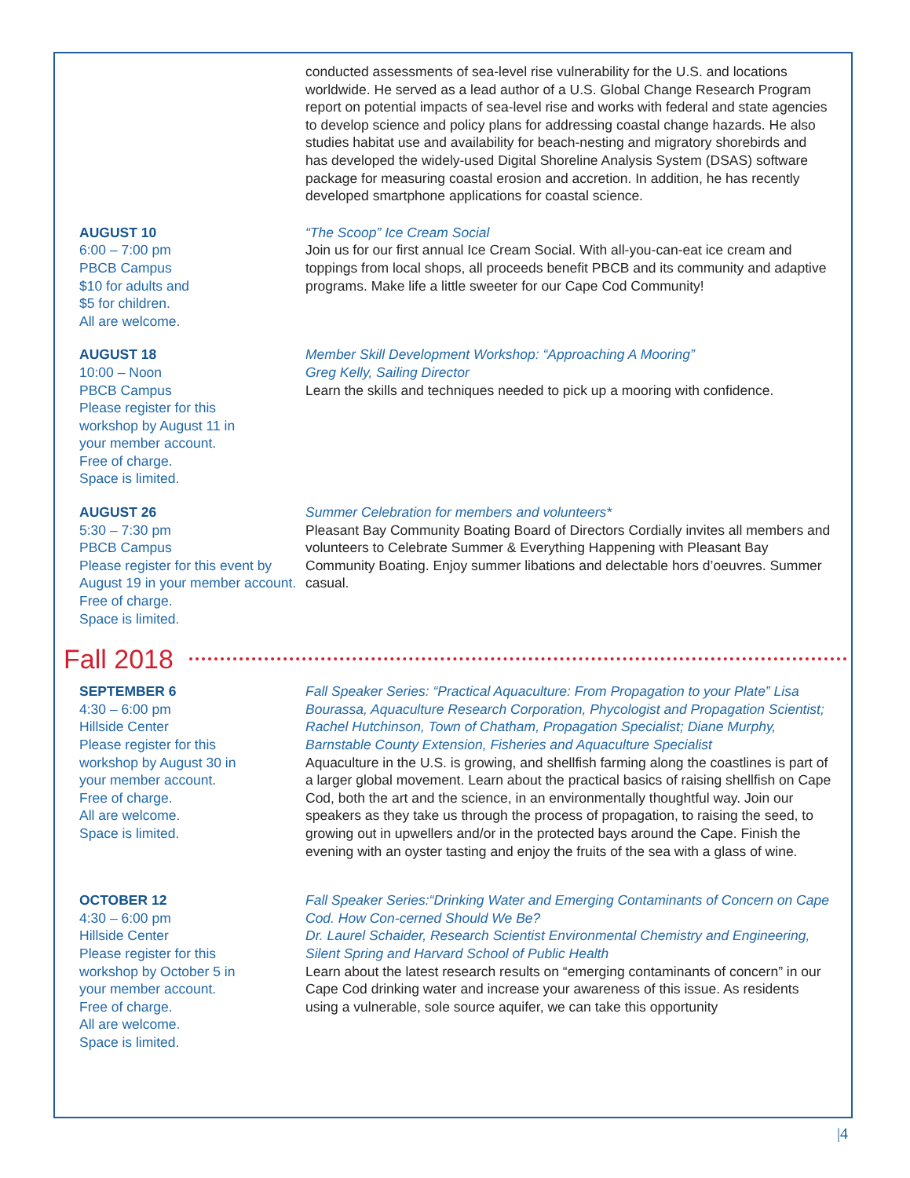conducted assessments of sea-level rise vulnerability for the U.S. and locations worldwide. He served as a lead author of a U.S. Global Change Research Program report on potential impacts of sea-level rise and works with federal and state agencies to develop science and policy plans for addressing coastal change hazards. He also studies habitat use and availability for beach-nesting and migratory shorebirds and has developed the widely-used Digital Shoreline Analysis System (DSAS) software package for measuring coastal erosion and accretion. In addition, he has recently developed smartphone applications for coastal science.
AUGUST 10
6:00 – 7:00 pm
PBCB Campus
$10 for adults and
$5 for children.
All are welcome.
“The Scoop” Ice Cream Social
Join us for our first annual Ice Cream Social. With all-you-can-eat ice cream and toppings from local shops, all proceeds benefit PBCB and its community and adaptive programs. Make life a little sweeter for our Cape Cod Community!
AUGUST 18
10:00 – Noon
PBCB Campus
Please register for this
workshop by August 11 in
your member account.
Free of charge.
Space is limited.
Member Skill Development Workshop: “Approaching A Mooring”
Greg Kelly, Sailing Director
Learn the skills and techniques needed to pick up a mooring with confidence.
AUGUST 26
5:30 – 7:30 pm
PBCB Campus
Please register for this event by August 19 in your member account. Free of charge.
Space is limited.
Summer Celebration for members and volunteers*
Pleasant Bay Community Boating Board of Directors Cordially invites all members and volunteers to Celebrate Summer & Everything Happening with Pleasant Bay Community Boating. Enjoy summer libations and delectable hors d’oeuvres. Summer casual.
Fall 2018
SEPTEMBER 6
4:30 – 6:00 pm
Hillside Center
Please register for this
workshop by August 30 in
your member account.
Free of charge.
All are welcome.
Space is limited.
Fall Speaker Series: “Practical Aquaculture: From Propagation to your Plate” Lisa Bourassa, Aquaculture Research Corporation, Phycologist and Propagation Scientist; Rachel Hutchinson, Town of Chatham, Propagation Specialist; Diane Murphy, Barnstable County Extension, Fisheries and Aquaculture Specialist
Aquaculture in the U.S. is growing, and shellfish farming along the coastlines is part of a larger global movement. Learn about the practical basics of raising shellfish on Cape Cod, both the art and the science, in an environmentally thoughtful way. Join our speakers as they take us through the process of propagation, to raising the seed, to growing out in upwellers and/or in the protected bays around the Cape. Finish the evening with an oyster tasting and enjoy the fruits of the sea with a glass of wine.
OCTOBER 12
4:30 – 6:00 pm
Hillside Center
Please register for this
workshop by October 5 in
your member account.
Free of charge.
All are welcome.
Space is limited.
Fall Speaker Series:“Drinking Water and Emerging Contaminants of Concern on Cape Cod. How Con-cerned Should We Be?
Dr. Laurel Schaider, Research Scientist Environmental Chemistry and Engineering, Silent Spring and Harvard School of Public Health
Learn about the latest research results on “emerging contaminants of concern” in our Cape Cod drinking water and increase your awareness of this issue. As residents using a vulnerable, sole source aquifer, we can take this opportunity
|4